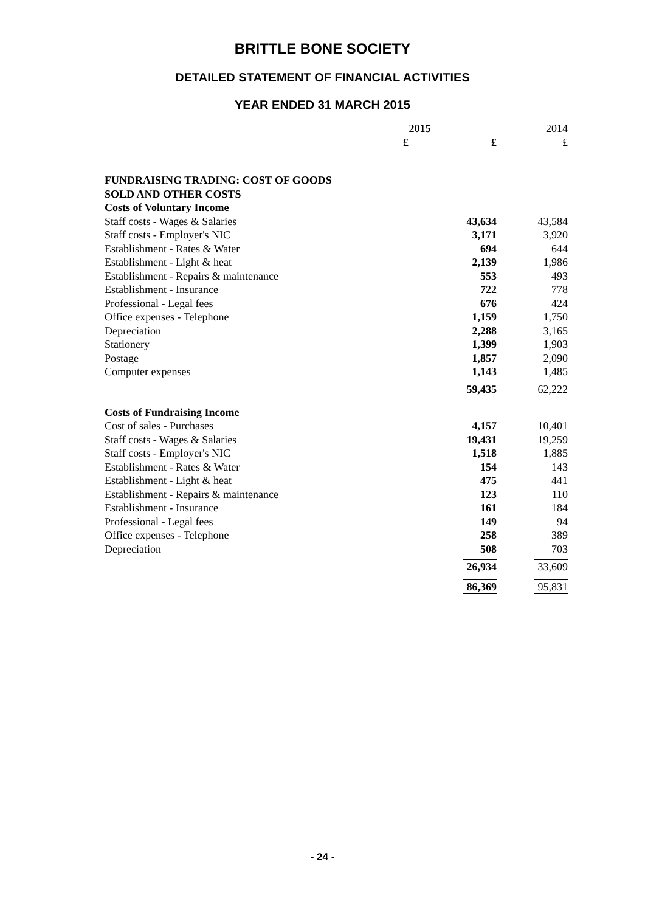BRITTLE BONE SOCIETY
DETAILED STATEMENT OF FINANCIAL ACTIVITIES
YEAR ENDED 31 MARCH 2015
| | 2015 | | 2014 |
| | £ | £ | £ |
| FUNDRAISING TRADING: COST OF GOODS | | | |
| SOLD AND OTHER COSTS | | | |
| Costs of Voluntary Income | | | |
| Staff costs - Wages & Salaries | | 43,634 | 43,584 |
| Staff costs - Employer's NIC | | 3,171 | 3,920 |
| Establishment - Rates & Water | | 694 | 644 |
| Establishment - Light & heat | | 2,139 | 1,986 |
| Establishment - Repairs & maintenance | | 553 | 493 |
| Establishment - Insurance | | 722 | 778 |
| Professional - Legal fees | | 676 | 424 |
| Office expenses - Telephone | | 1,159 | 1,750 |
| Depreciation | | 2,288 | 3,165 |
| Stationery | | 1,399 | 1,903 |
| Postage | | 1,857 | 2,090 |
| Computer expenses | | 1,143 | 1,485 |
| | | 59,435 | 62,222 |
| Costs of Fundraising Income | | | |
| Cost of sales - Purchases | | 4,157 | 10,401 |
| Staff costs - Wages & Salaries | | 19,431 | 19,259 |
| Staff costs - Employer's NIC | | 1,518 | 1,885 |
| Establishment - Rates & Water | | 154 | 143 |
| Establishment - Light & heat | | 475 | 441 |
| Establishment - Repairs & maintenance | | 123 | 110 |
| Establishment - Insurance | | 161 | 184 |
| Professional - Legal fees | | 149 | 94 |
| Office expenses - Telephone | | 258 | 389 |
| Depreciation | | 508 | 703 |
| | | 26,934 | 33,609 |
| | | 86,369 | 95,831 |
- 24 -